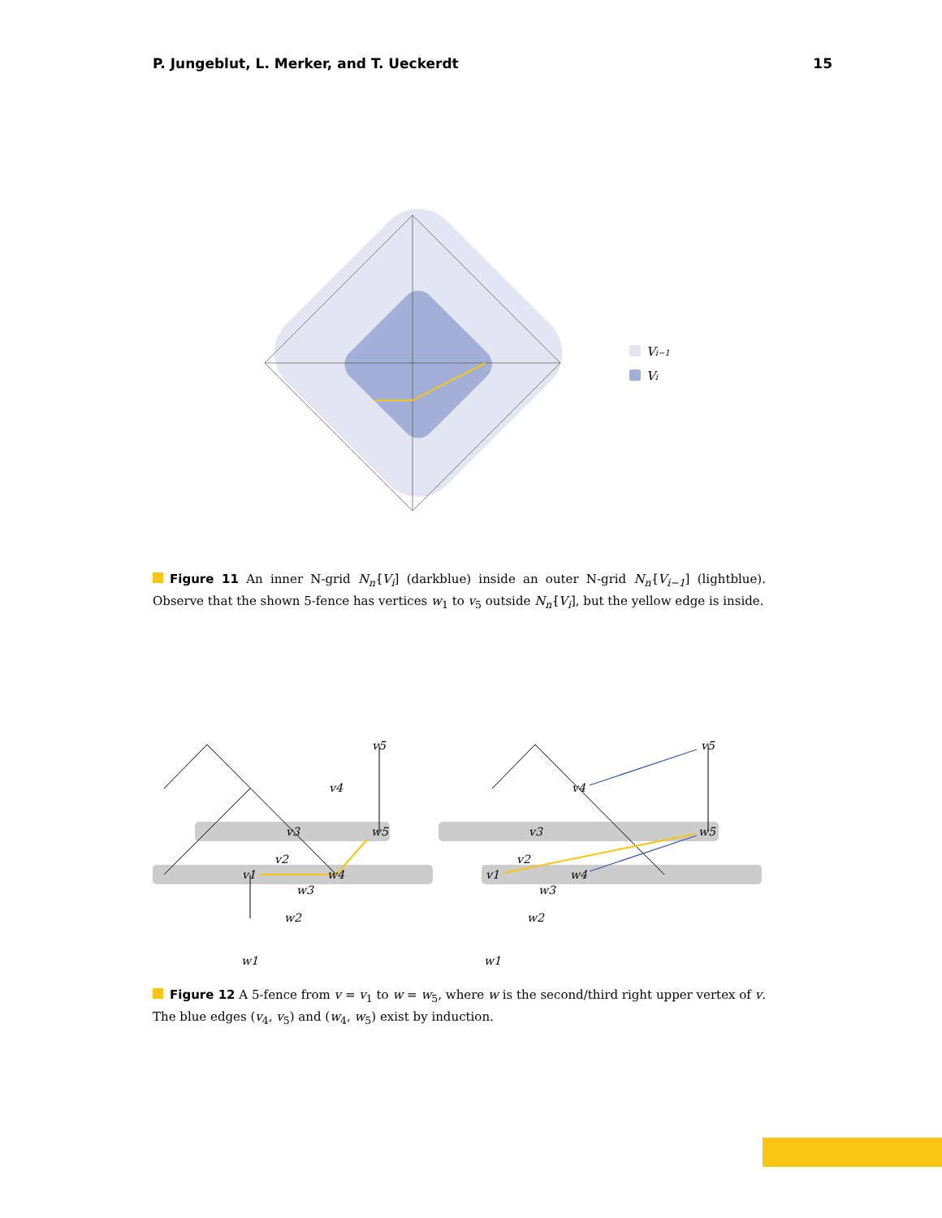P. Jungeblut, L. Merker, and T. Ueckerdt 15
Vi−1
Vi
Figure 11 An inner N-grid N<sub>n′</sub>[V<sub>i</sub>] (darkblue) inside an outer N-grid N<sub>n′</sub>[V<sub>i−1</sub>] (lightblue). Observe that the shown 5-fence has vertices w<sub>1</sub> to v<sub>5</sub> outside N<sub>n′</sub>[V<sub>i</sub>], but the yellow edge is inside.
v5
v4
v3
w5
v2
v1
w4
w3
w2
w1
v5
v4
v3
w5
v2
v1
w4
w3
w2
w1
Figure 12 A 5-fence from v = v<sub>1</sub> to w = w<sub>5</sub>, where w is the second/third right upper vertex of v. The blue edges (v<sub>4</sub>, v<sub>5</sub>) and (w<sub>4</sub>, w<sub>5</sub>) exist by induction.